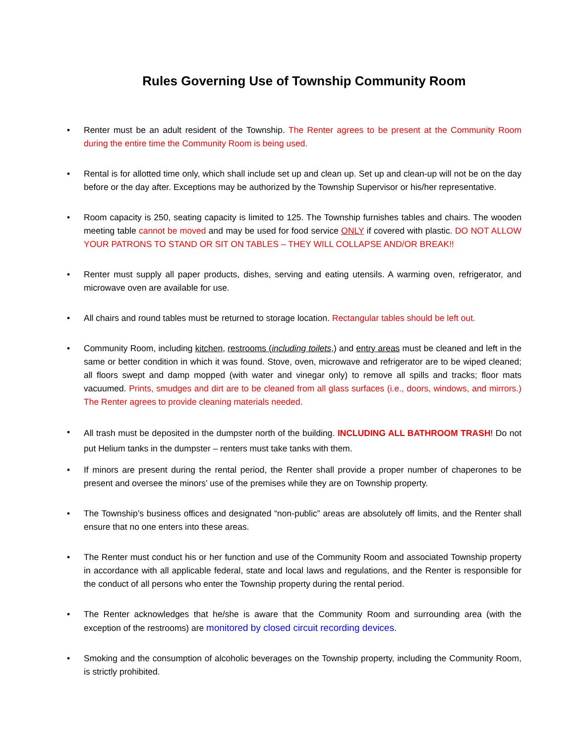Rules Governing Use of Township Community Room
• Renter must be an adult resident of the Township. The Renter agrees to be present at the Community Room during the entire time the Community Room is being used.
• Rental is for allotted time only, which shall include set up and clean up. Set up and clean-up will not be on the day before or the day after. Exceptions may be authorized by the Township Supervisor or his/her representative.
• Room capacity is 250, seating capacity is limited to 125. The Township furnishes tables and chairs. The wooden meeting table cannot be moved and may be used for food service ONLY if covered with plastic. DO NOT ALLOW YOUR PATRONS TO STAND OR SIT ON TABLES – THEY WILL COLLAPSE AND/OR BREAK!!
• Renter must supply all paper products, dishes, serving and eating utensils. A warming oven, refrigerator, and microwave oven are available for use.
• All chairs and round tables must be returned to storage location. Rectangular tables should be left out.
• Community Room, including kitchen, restrooms (including toilets,) and entry areas must be cleaned and left in the same or better condition in which it was found. Stove, oven, microwave and refrigerator are to be wiped cleaned; all floors swept and damp mopped (with water and vinegar only) to remove all spills and tracks; floor mats vacuumed. Prints, smudges and dirt are to be cleaned from all glass surfaces (i.e., doors, windows, and mirrors.) The Renter agrees to provide cleaning materials needed.
• All trash must be deposited in the dumpster north of the building. INCLUDING ALL BATHROOM TRASH! Do not put Helium tanks in the dumpster – renters must take tanks with them.
• If minors are present during the rental period, the Renter shall provide a proper number of chaperones to be present and oversee the minors’ use of the premises while they are on Township property.
• The Township’s business offices and designated “non-public” areas are absolutely off limits, and the Renter shall ensure that no one enters into these areas.
• The Renter must conduct his or her function and use of the Community Room and associated Township property in accordance with all applicable federal, state and local laws and regulations, and the Renter is responsible for the conduct of all persons who enter the Township property during the rental period.
• The Renter acknowledges that he/she is aware that the Community Room and surrounding area (with the exception of the restrooms) are monitored by closed circuit recording devices.
• Smoking and the consumption of alcoholic beverages on the Township property, including the Community Room, is strictly prohibited.